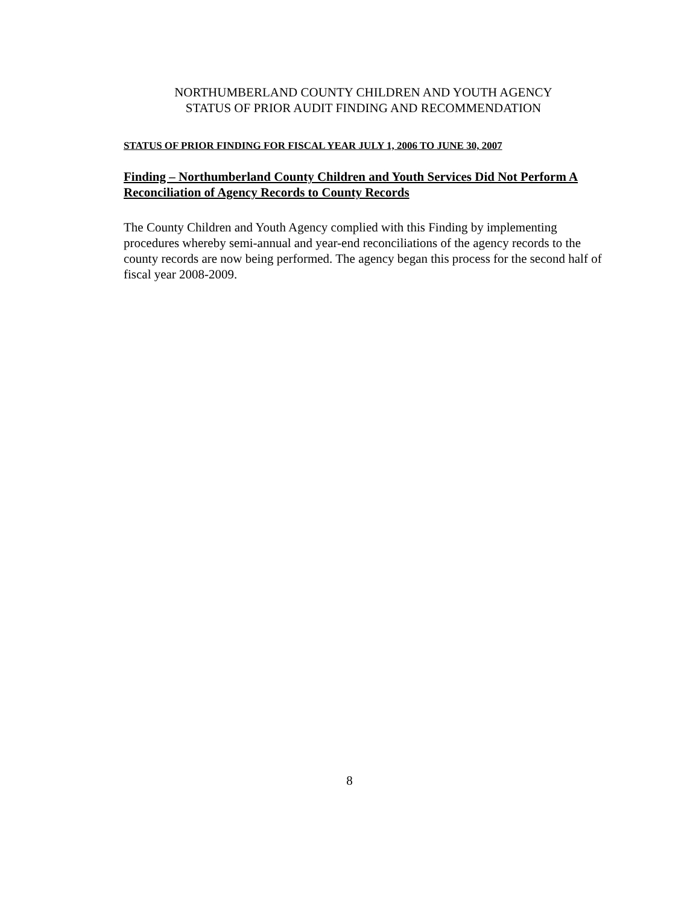NORTHUMBERLAND COUNTY CHILDREN AND YOUTH AGENCY
STATUS OF PRIOR AUDIT FINDING AND RECOMMENDATION
STATUS OF PRIOR FINDING FOR FISCAL YEAR JULY 1, 2006 TO JUNE 30, 2007
Finding – Northumberland County Children and Youth Services Did Not Perform A Reconciliation of Agency Records to County Records
The County Children and Youth Agency complied with this Finding by implementing procedures whereby semi-annual and year-end reconciliations of the agency records to the county records are now being performed. The agency began this process for the second half of fiscal year 2008-2009.
8